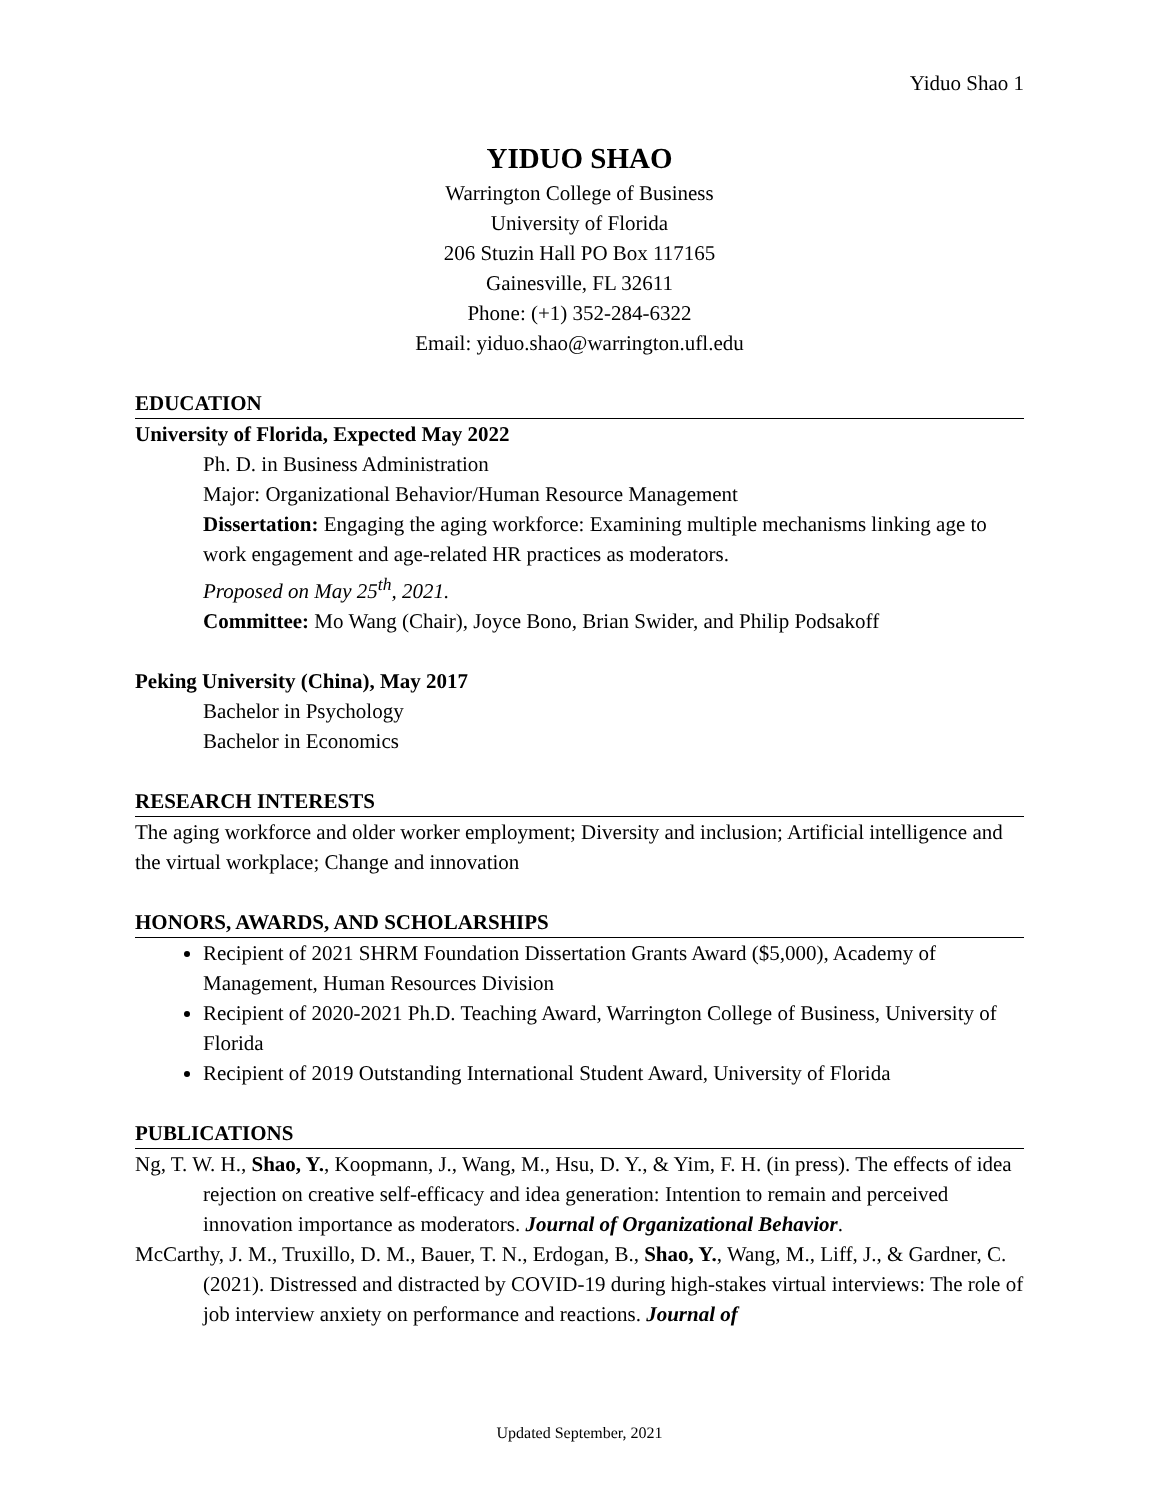Yiduo Shao 1
YIDUO SHAO
Warrington College of Business
University of Florida
206 Stuzin Hall PO Box 117165
Gainesville, FL 32611
Phone: (+1) 352-284-6322
Email: yiduo.shao@warrington.ufl.edu
EDUCATION
University of Florida, Expected May 2022
Ph. D. in Business Administration
Major: Organizational Behavior/Human Resource Management
Dissertation: Engaging the aging workforce: Examining multiple mechanisms linking age to work engagement and age-related HR practices as moderators.
Proposed on May 25<sup>th</sup>, 2021.
Committee: Mo Wang (Chair), Joyce Bono, Brian Swider, and Philip Podsakoff
Peking University (China), May 2017
Bachelor in Psychology
Bachelor in Economics
RESEARCH INTERESTS
The aging workforce and older worker employment; Diversity and inclusion; Artificial intelligence and the virtual workplace; Change and innovation
HONORS, AWARDS, AND SCHOLARSHIPS
Recipient of 2021 SHRM Foundation Dissertation Grants Award ($5,000), Academy of Management, Human Resources Division
Recipient of 2020-2021 Ph.D. Teaching Award, Warrington College of Business, University of Florida
Recipient of 2019 Outstanding International Student Award, University of Florida
PUBLICATIONS
Ng, T. W. H., Shao, Y., Koopmann, J., Wang, M., Hsu, D. Y., & Yim, F. H. (in press). The effects of idea rejection on creative self-efficacy and idea generation: Intention to remain and perceived innovation importance as moderators. Journal of Organizational Behavior.
McCarthy, J. M., Truxillo, D. M., Bauer, T. N., Erdogan, B., Shao, Y., Wang, M., Liff, J., & Gardner, C. (2021). Distressed and distracted by COVID-19 during high-stakes virtual interviews: The role of job interview anxiety on performance and reactions. Journal of
Updated September, 2021